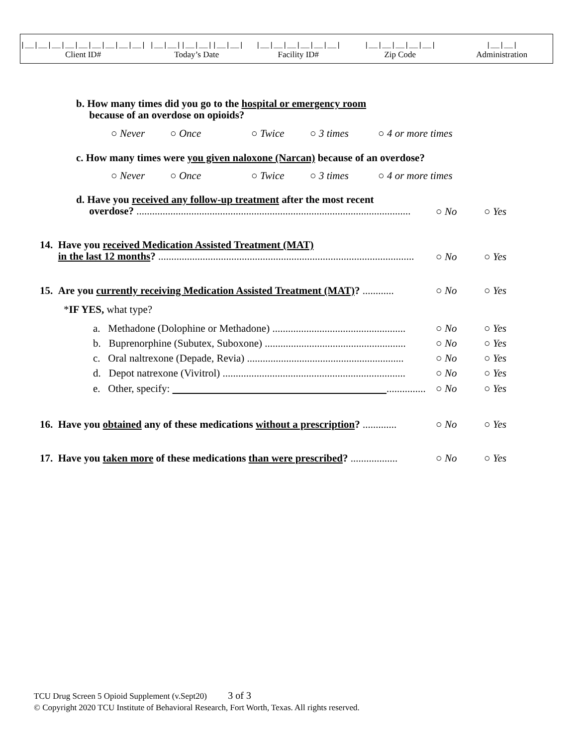|__|__|__|__|__|__|__|__|__|
Client ID#
|__|__||__|__||__|__|
Today’s Date
|__|__|__|__|__|__|
Facility ID#
|__|__|__|__|__|
Zip Code
|__|__|
Administration
b. How many times did you go to the hospital or emergency room
because of an overdose on opioids?
○ Never ○ Once ○ Twice ○ 3 times ○ 4 or more times
c. How many times were you given naloxone (Narcan) because of an overdose?
○ Never ○ Once ○ Twice ○ 3 times ○ 4 or more times
d. Have you received any follow-up treatment after the most recent
overdose? .........................................................................................................
○ No ○ Yes
14. Have you received Medication Assisted Treatment (MAT)
in the last 12 months? ..................................................................................................
○ No ○ Yes
15. Are you currently receiving Medication Assisted Treatment (MAT)? ............
○ No ○ Yes
*IF YES, what type?
a. Methadone (Dolophine or Methadone) ...................................................
○ No ○ Yes
b. Buprenorphine (Subutex, Suboxone) ......................................................
○ No ○ Yes
c. Oral naltrexone (Depade, Revia) ............................................................
○ No ○ Yes
d. Depot natrexone (Vivitrol) ......................................................................
○ No ○ Yes
e. Other, specify: ...............
○ No ○ Yes
16. Have you obtained any of these medications without a prescription? .............
○ No ○ Yes
17. Have you taken more of these medications than were prescribed? ..................
○ No ○ Yes
TCU Drug Screen 5 Opioid Supplement (v.Sept20) 3 of 3
© Copyright 2020 TCU Institute of Behavioral Research, Fort Worth, Texas. All rights reserved.